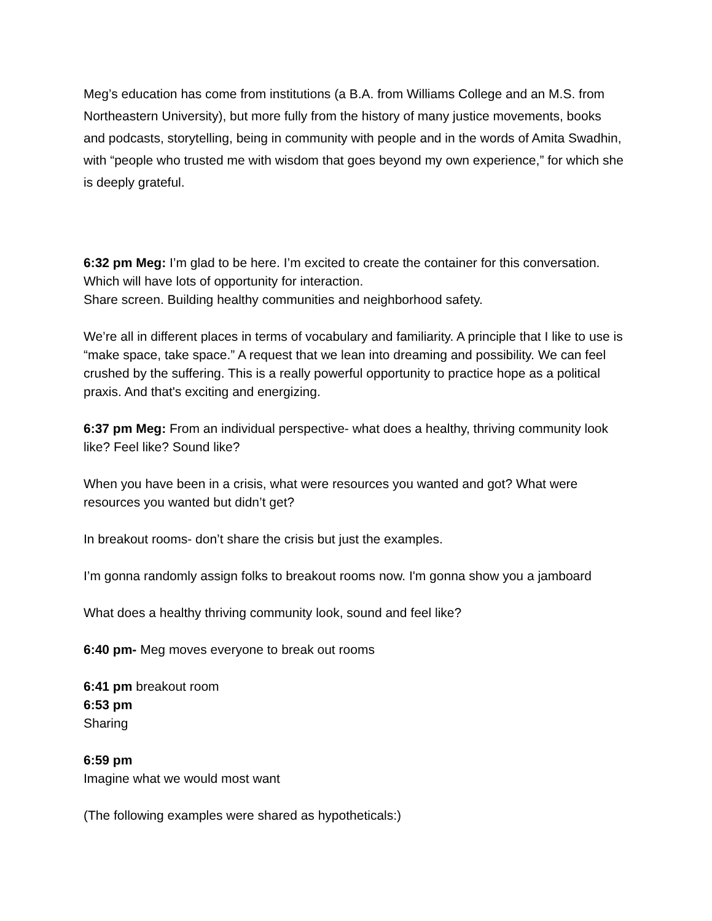Meg’s education has come from institutions (a B.A. from Williams College and an M.S. from Northeastern University), but more fully from the history of many justice movements, books and podcasts, storytelling, being in community with people and in the words of Amita Swadhin, with “people who trusted me with wisdom that goes beyond my own experience,” for which she is deeply grateful.
6:32 pm Meg: I’m glad to be here. I’m excited to create the container for this conversation. Which will have lots of opportunity for interaction.
Share screen. Building healthy communities and neighborhood safety.
We’re all in different places in terms of vocabulary and familiarity. A principle that I like to use is “make space, take space.” A request that we lean into dreaming and possibility. We can feel crushed by the suffering. This is a really powerful opportunity to practice hope as a political praxis. And that's exciting and energizing.
6:37 pm Meg: From an individual perspective- what does a healthy, thriving community look like? Feel like? Sound like?
When you have been in a crisis, what were resources you wanted and got? What were resources you wanted but didn’t get?
In breakout rooms- don’t share the crisis but just the examples.
I’m gonna randomly assign folks to breakout rooms now. I'm gonna show you a jamboard
What does a healthy thriving community look, sound and feel like?
6:40 pm- Meg moves everyone to break out rooms
6:41 pm breakout room
6:53 pm
Sharing
6:59 pm
Imagine what we would most want
(The following examples were shared as hypotheticals:)